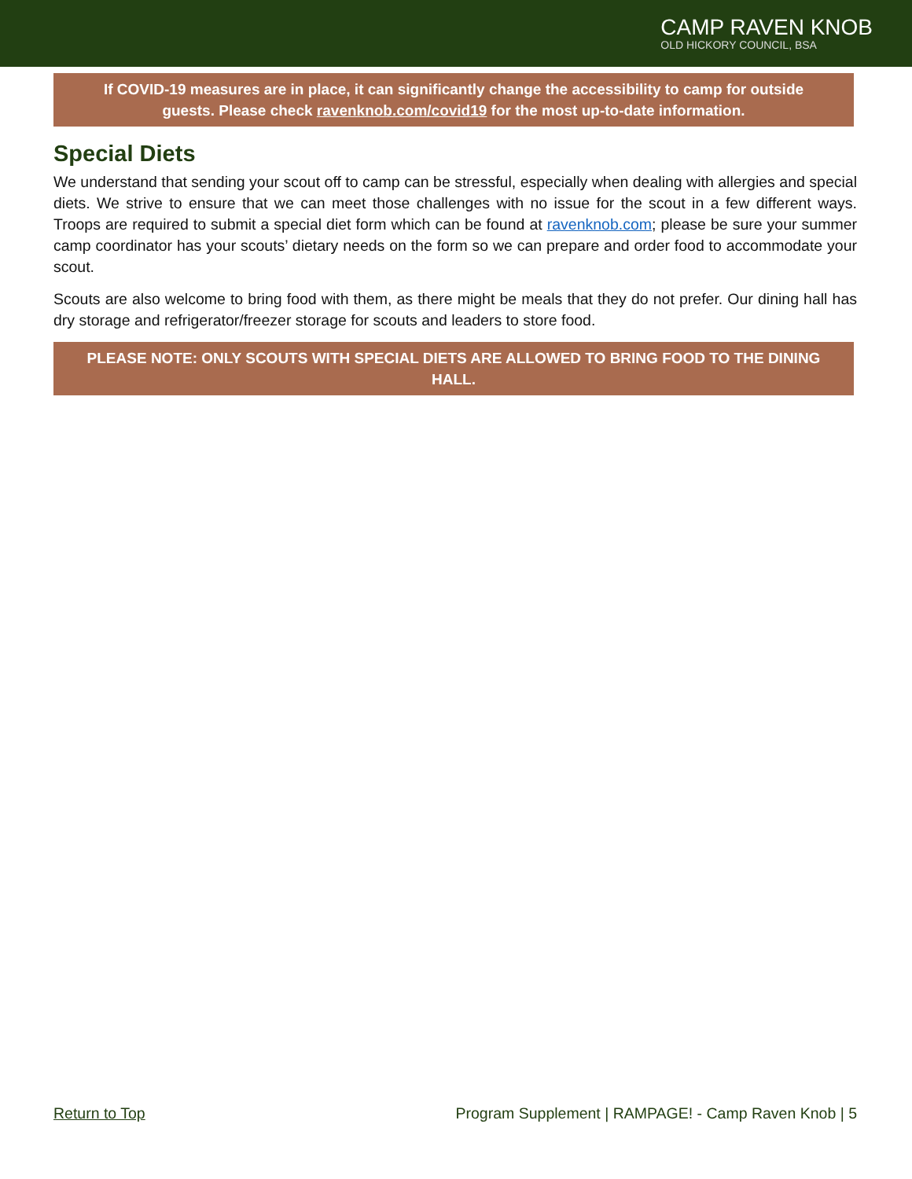CAMP RAVEN KNOB
OLD HICKORY COUNCIL, BSA
If COVID-19 measures are in place, it can significantly change the accessibility to camp for outside guests. Please check ravenknob.com/covid19 for the most up-to-date information.
Special Diets
We understand that sending your scout off to camp can be stressful, especially when dealing with allergies and special diets. We strive to ensure that we can meet those challenges with no issue for the scout in a few different ways. Troops are required to submit a special diet form which can be found at ravenknob.com; please be sure your summer camp coordinator has your scouts’ dietary needs on the form so we can prepare and order food to accommodate your scout.
Scouts are also welcome to bring food with them, as there might be meals that they do not prefer. Our dining hall has dry storage and refrigerator/freezer storage for scouts and leaders to store food.
PLEASE NOTE: ONLY SCOUTS WITH SPECIAL DIETS ARE ALLOWED TO BRING FOOD TO THE DINING HALL.
Return to Top Program Supplement | RAMPAGE! - Camp Raven Knob | 5